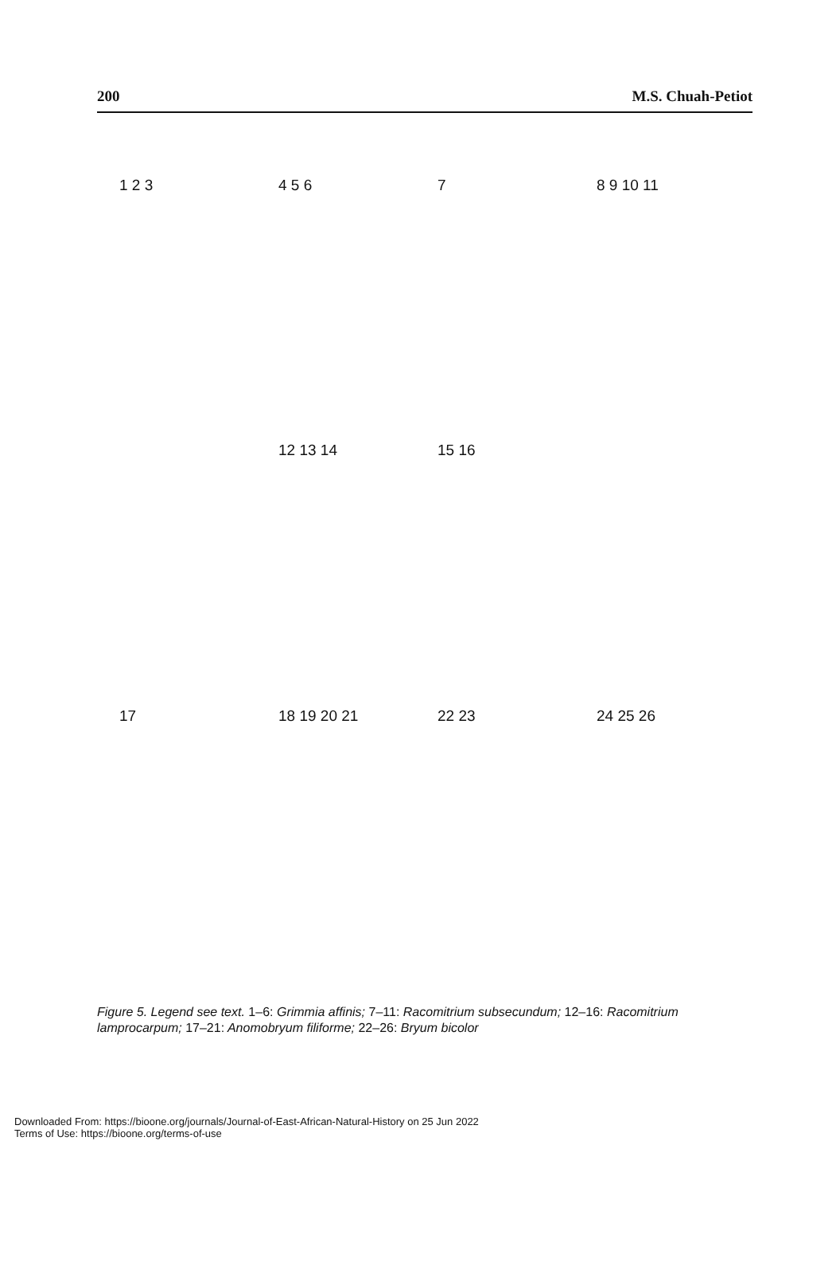200 M.S. Chuah-Petiot
1 2 3
4 5 6
7
8 9 10 11
12 13 14
15 16
17
18 19 20 21
22 23
24 25 26
Figure 5. Legend see text. 1–6: Grimmia affinis; 7–11: Racomitrium subsecundum; 12–16: Racomitrium lamprocarpum; 17–21: Anomobryum filiforme; 22–26: Bryum bicolor
Downloaded From: https://bioone.org/journals/Journal-of-East-African-Natural-History on 25 Jun 2022
Terms of Use: https://bioone.org/terms-of-use